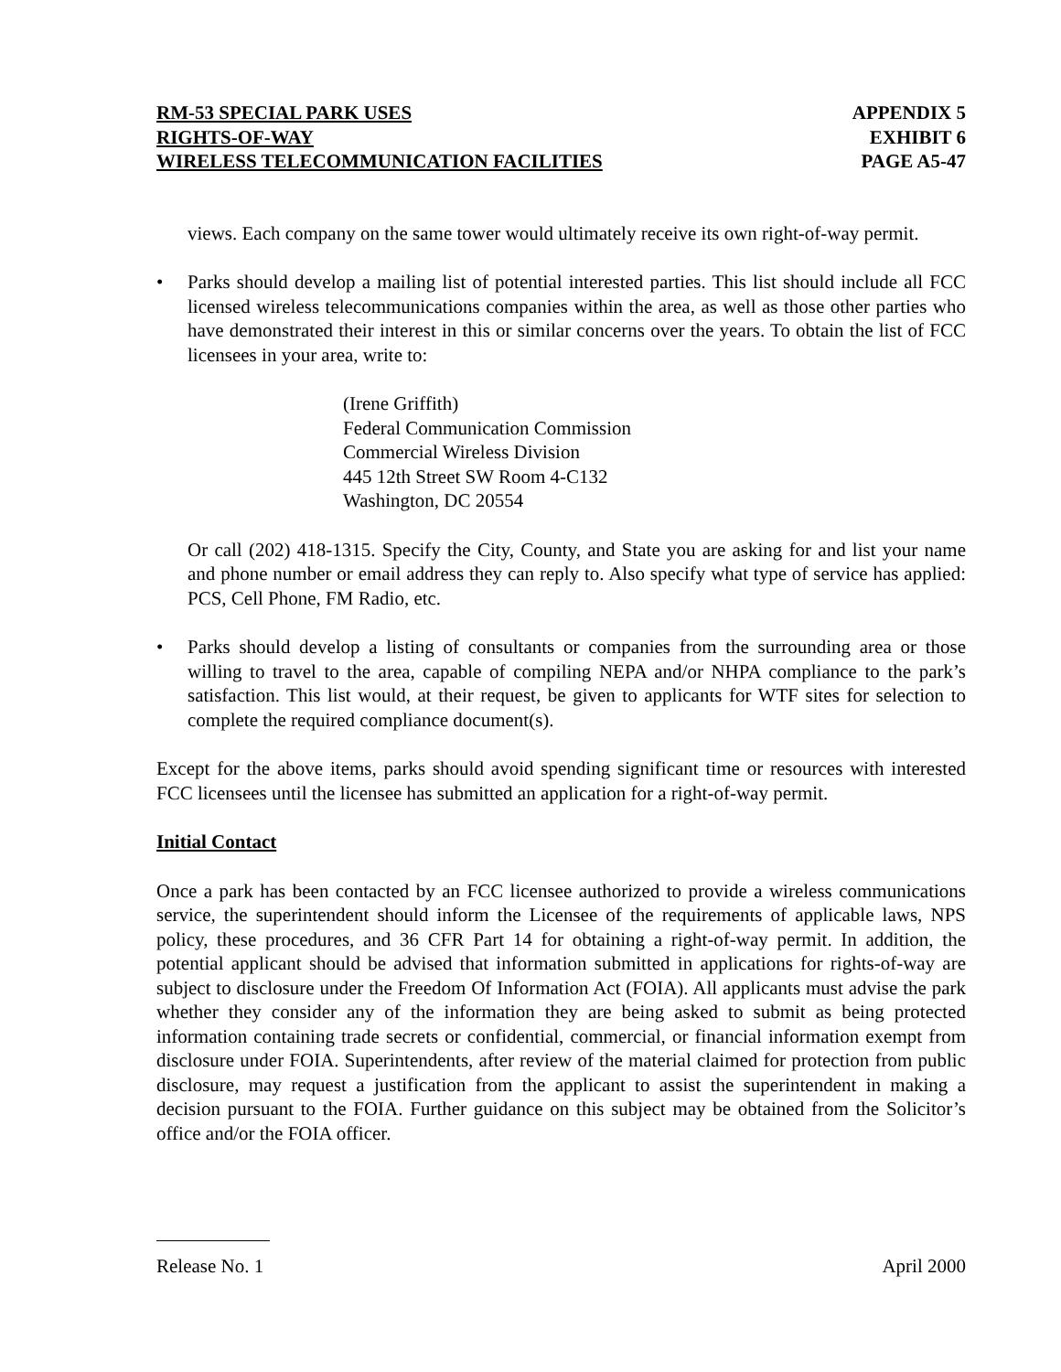RM-53 SPECIAL PARK USES
RIGHTS-OF-WAY
WIRELESS TELECOMMUNICATION FACILITIES
APPENDIX 5
EXHIBIT 6
PAGE A5-47
views. Each company on the same tower would ultimately receive its own right-of-way permit.
• Parks should develop a mailing list of potential interested parties. This list should include all FCC licensed wireless telecommunications companies within the area, as well as those other parties who have demonstrated their interest in this or similar concerns over the years. To obtain the list of FCC licensees in your area, write to:
(Irene Griffith)
Federal Communication Commission
Commercial Wireless Division
445 12th Street SW Room 4-C132
Washington, DC 20554
Or call (202) 418-1315. Specify the City, County, and State you are asking for and list your name and phone number or email address they can reply to. Also specify what type of service has applied: PCS, Cell Phone, FM Radio, etc.
• Parks should develop a listing of consultants or companies from the surrounding area or those willing to travel to the area, capable of compiling NEPA and/or NHPA compliance to the park’s satisfaction. This list would, at their request, be given to applicants for WTF sites for selection to complete the required compliance document(s).
Except for the above items, parks should avoid spending significant time or resources with interested FCC licensees until the licensee has submitted an application for a right-of-way permit.
Initial Contact
Once a park has been contacted by an FCC licensee authorized to provide a wireless communications service, the superintendent should inform the Licensee of the requirements of applicable laws, NPS policy, these procedures, and 36 CFR Part 14 for obtaining a right-of-way permit. In addition, the potential applicant should be advised that information submitted in applications for rights-of-way are subject to disclosure under the Freedom Of Information Act (FOIA). All applicants must advise the park whether they consider any of the information they are being asked to submit as being protected information containing trade secrets or confidential, commercial, or financial information exempt from disclosure under FOIA. Superintendents, after review of the material claimed for protection from public disclosure, may request a justification from the applicant to assist the superintendent in making a decision pursuant to the FOIA. Further guidance on this subject may be obtained from the Solicitor’s office and/or the FOIA officer.
Release No. 1 April 2000